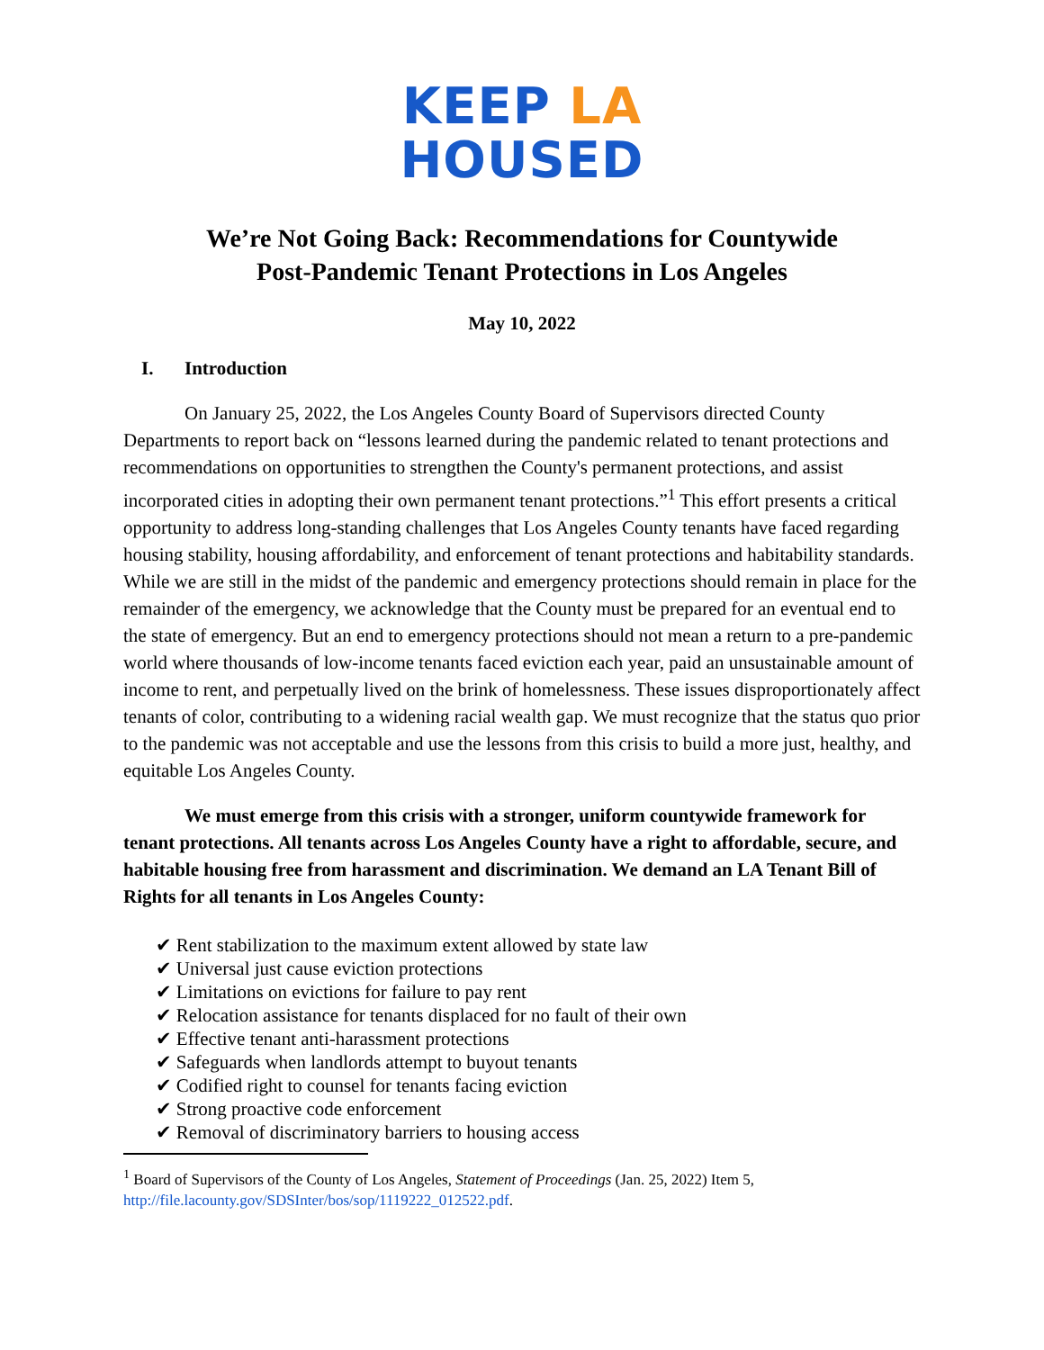KEEP LA
HOUSED
We’re Not Going Back: Recommendations for Countywide
Post-Pandemic Tenant Protections in Los Angeles
May 10, 2022
I. Introduction
On January 25, 2022, the Los Angeles County Board of Supervisors directed County Departments to report back on “lessons learned during the pandemic related to tenant protections and recommendations on opportunities to strengthen the County's permanent protections, and assist incorporated cities in adopting their own permanent tenant protections.”<sup>1</sup> This effort presents a critical opportunity to address long-standing challenges that Los Angeles County tenants have faced regarding housing stability, housing affordability, and enforcement of tenant protections and habitability standards. While we are still in the midst of the pandemic and emergency protections should remain in place for the remainder of the emergency, we acknowledge that the County must be prepared for an eventual end to the state of emergency. But an end to emergency protections should not mean a return to a pre-pandemic world where thousands of low-income tenants faced eviction each year, paid an unsustainable amount of income to rent, and perpetually lived on the brink of homelessness. These issues disproportionately affect tenants of color, contributing to a widening racial wealth gap. We must recognize that the status quo prior to the pandemic was not acceptable and use the lessons from this crisis to build a more just, healthy, and equitable Los Angeles County.
We must emerge from this crisis with a stronger, uniform countywide framework for tenant protections. All tenants across Los Angeles County have a right to affordable, secure, and habitable housing free from harassment and discrimination. We demand an LA Tenant Bill of Rights for all tenants in Los Angeles County:
✔ Rent stabilization to the maximum extent allowed by state law
✔ Universal just cause eviction protections
✔ Limitations on evictions for failure to pay rent
✔ Relocation assistance for tenants displaced for no fault of their own
✔ Effective tenant anti-harassment protections
✔ Safeguards when landlords attempt to buyout tenants
✔ Codified right to counsel for tenants facing eviction
✔ Strong proactive code enforcement
✔ Removal of discriminatory barriers to housing access
<sup>1</sup> Board of Supervisors of the County of Los Angeles, Statement of Proceedings (Jan. 25, 2022) Item 5, http://file.lacounty.gov/SDSInter/bos/sop/1119222_012522.pdf.